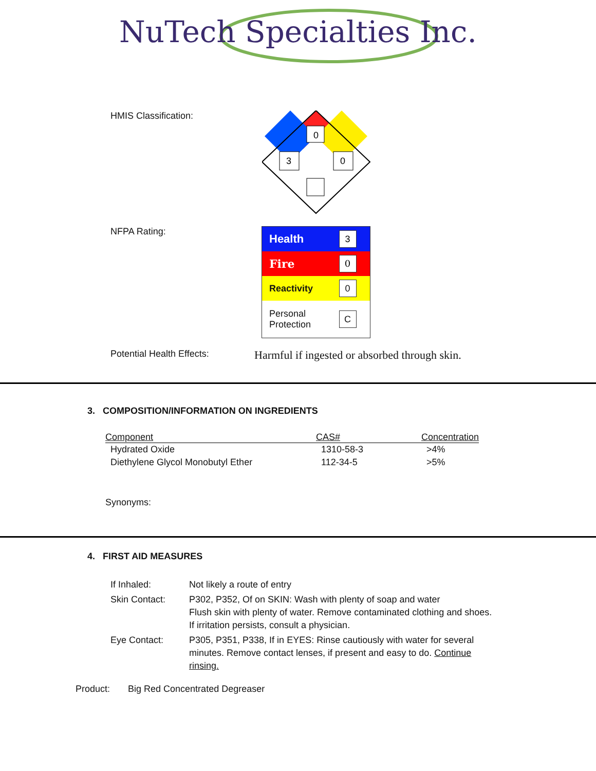NuTech Specialties Inc.
HMIS Classification:
0
3
0
NFPA Rating:
| Health | 3 |
| Fire | 0 |
| Reactivity | 0 |
| Personal Protection | C |
Potential Health Effects:
Harmful if ingested or absorbed through skin.
3. COMPOSITION/INFORMATION ON INGREDIENTS
| Component | CAS# | Concentration |
| --- | --- | --- |
| Hydrated Oxide | 1310-58-3 | >4% |
| Diethylene Glycol Monobutyl Ether | 112-34-5 | >5% |
Synonyms:
4. FIRST AID MEASURES
| If Inhaled: | Not likely a route of entry |
| Skin Contact: | P302, P352, Of on SKIN: Wash with plenty of soap and water Flush skin with plenty of water. Remove contaminated clothing and shoes. If irritation persists, consult a physician. |
| Eye Contact: | P305, P351, P338, If in EYES: Rinse cautiously with water for several minutes. Remove contact lenses, if present and easy to do. Continue rinsing. |
Product: Big Red Concentrated Degreaser